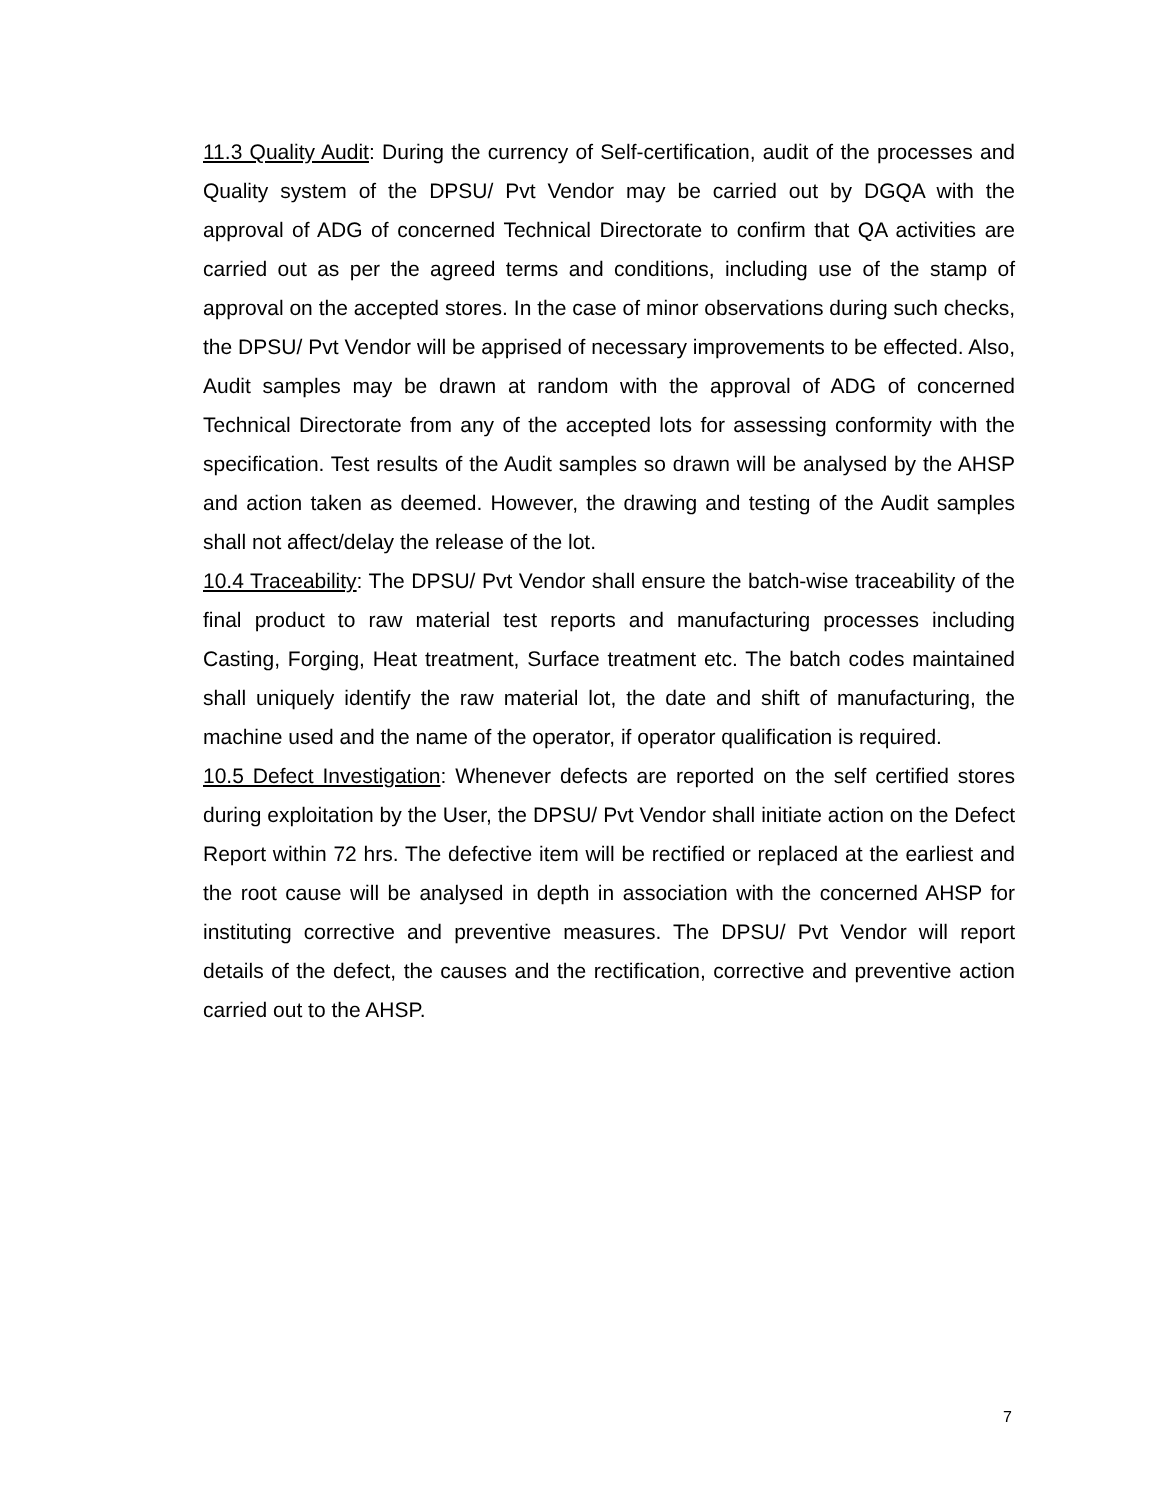11.3 Quality Audit: During the currency of Self-certification, audit of the processes and Quality system of the DPSU/ Pvt Vendor may be carried out by DGQA with the approval of ADG of concerned Technical Directorate to confirm that QA activities are carried out as per the agreed terms and conditions, including use of the stamp of approval on the accepted stores. In the case of minor observations during such checks, the DPSU/ Pvt Vendor will be apprised of necessary improvements to be effected. Also, Audit samples may be drawn at random with the approval of ADG of concerned Technical Directorate from any of the accepted lots for assessing conformity with the specification. Test results of the Audit samples so drawn will be analysed by the AHSP and action taken as deemed. However, the drawing and testing of the Audit samples shall not affect/delay the release of the lot.
10.4 Traceability: The DPSU/ Pvt Vendor shall ensure the batch-wise traceability of the final product to raw material test reports and manufacturing processes including Casting, Forging, Heat treatment, Surface treatment etc. The batch codes maintained shall uniquely identify the raw material lot, the date and shift of manufacturing, the machine used and the name of the operator, if operator qualification is required.
10.5 Defect Investigation: Whenever defects are reported on the self certified stores during exploitation by the User, the DPSU/ Pvt Vendor shall initiate action on the Defect Report within 72 hrs. The defective item will be rectified or replaced at the earliest and the root cause will be analysed in depth in association with the concerned AHSP for instituting corrective and preventive measures. The DPSU/ Pvt Vendor will report details of the defect, the causes and the rectification, corrective and preventive action carried out to the AHSP.
7